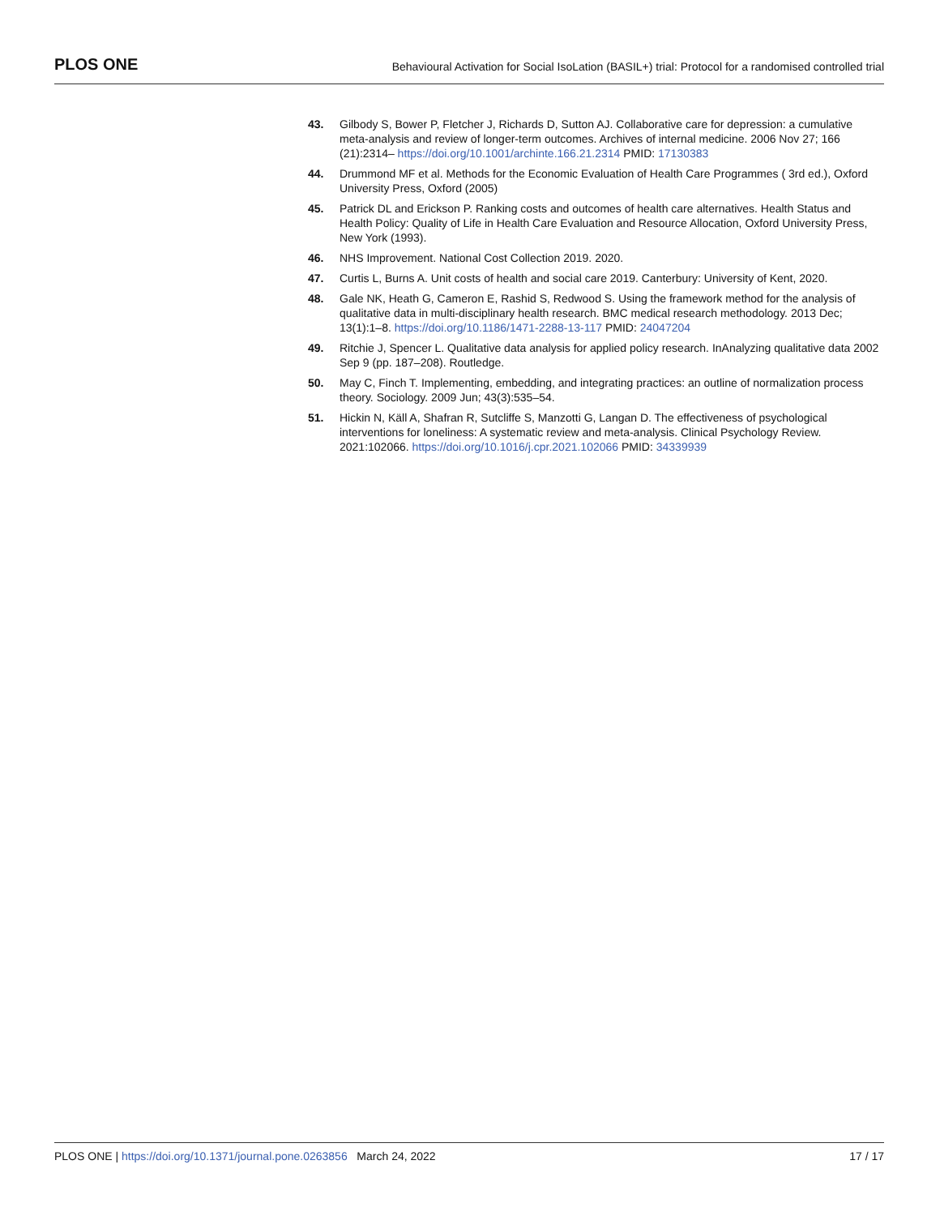PLOS ONE
Behavioural Activation for Social IsoLation (BASIL+) trial: Protocol for a randomised controlled trial
43. Gilbody S, Bower P, Fletcher J, Richards D, Sutton AJ. Collaborative care for depression: a cumulative meta-analysis and review of longer-term outcomes. Archives of internal medicine. 2006 Nov 27; 166 (21):2314– https://doi.org/10.1001/archinte.166.21.2314 PMID: 17130383
44. Drummond MF et al. Methods for the Economic Evaluation of Health Care Programmes ( 3rd ed.), Oxford University Press, Oxford (2005)
45. Patrick DL and Erickson P. Ranking costs and outcomes of health care alternatives. Health Status and Health Policy: Quality of Life in Health Care Evaluation and Resource Allocation, Oxford University Press, New York (1993).
46. NHS Improvement. National Cost Collection 2019. 2020.
47. Curtis L, Burns A. Unit costs of health and social care 2019. Canterbury: University of Kent, 2020.
48. Gale NK, Heath G, Cameron E, Rashid S, Redwood S. Using the framework method for the analysis of qualitative data in multi-disciplinary health research. BMC medical research methodology. 2013 Dec; 13(1):1–8. https://doi.org/10.1186/1471-2288-13-117 PMID: 24047204
49. Ritchie J, Spencer L. Qualitative data analysis for applied policy research. InAnalyzing qualitative data 2002 Sep 9 (pp. 187–208). Routledge.
50. May C, Finch T. Implementing, embedding, and integrating practices: an outline of normalization process theory. Sociology. 2009 Jun; 43(3):535–54.
51. Hickin N, Käll A, Shafran R, Sutcliffe S, Manzotti G, Langan D. The effectiveness of psychological interventions for loneliness: A systematic review and meta-analysis. Clinical Psychology Review. 2021:102066. https://doi.org/10.1016/j.cpr.2021.102066 PMID: 34339939
PLOS ONE | https://doi.org/10.1371/journal.pone.0263856 March 24, 2022
17 / 17